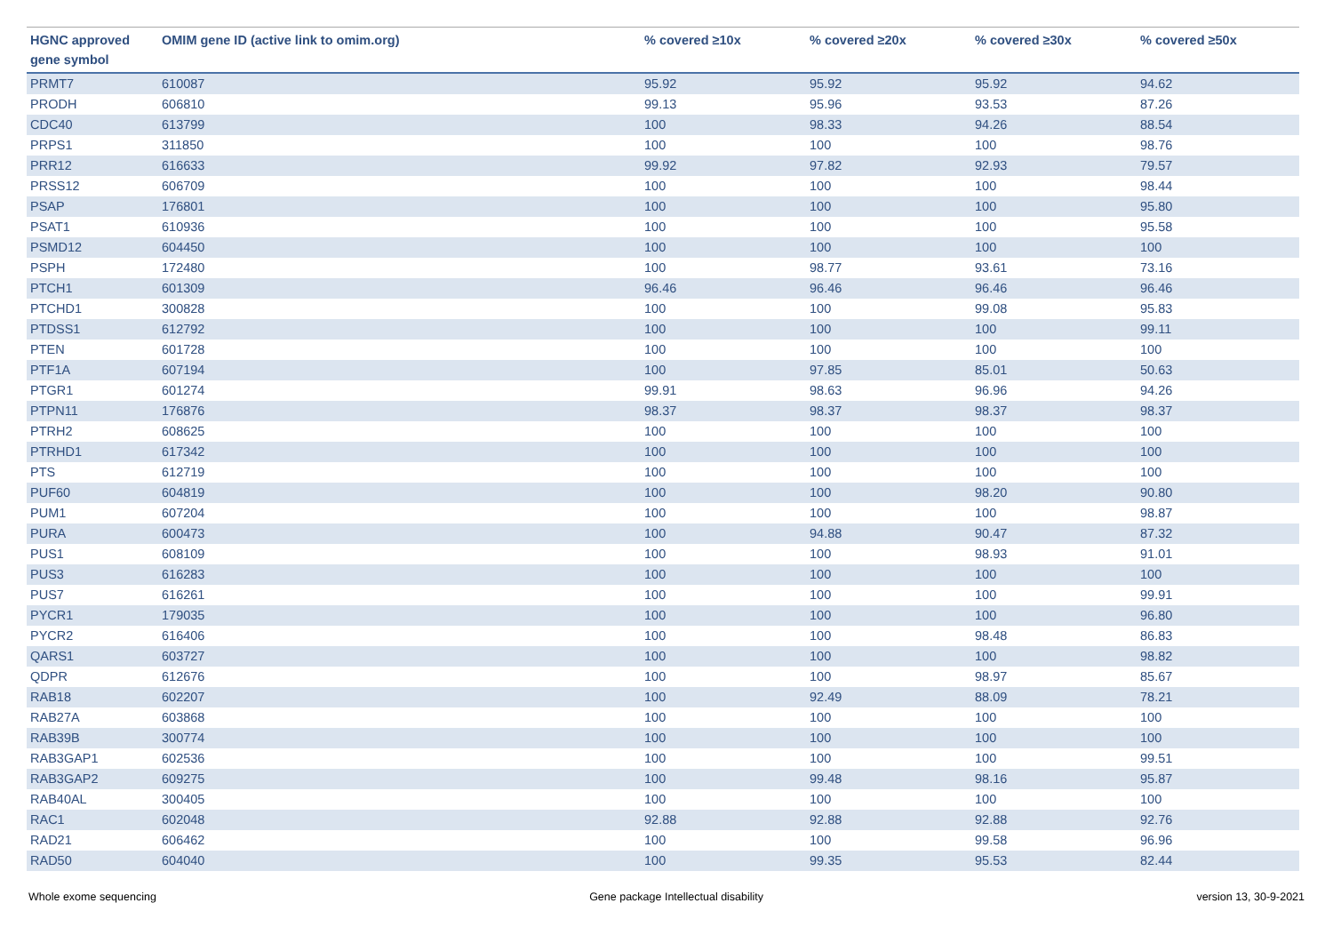| HGNC approved gene symbol | OMIM gene ID (active link to omim.org) | % covered ≥10x | % covered ≥20x | % covered ≥30x | % covered ≥50x |
| --- | --- | --- | --- | --- | --- |
| PRMT7 | 610087 | 95.92 | 95.92 | 95.92 | 94.62 |
| PRODH | 606810 | 99.13 | 95.96 | 93.53 | 87.26 |
| CDC40 | 613799 | 100 | 98.33 | 94.26 | 88.54 |
| PRPS1 | 311850 | 100 | 100 | 100 | 98.76 |
| PRR12 | 616633 | 99.92 | 97.82 | 92.93 | 79.57 |
| PRSS12 | 606709 | 100 | 100 | 100 | 98.44 |
| PSAP | 176801 | 100 | 100 | 100 | 95.80 |
| PSAT1 | 610936 | 100 | 100 | 100 | 95.58 |
| PSMD12 | 604450 | 100 | 100 | 100 | 100 |
| PSPH | 172480 | 100 | 98.77 | 93.61 | 73.16 |
| PTCH1 | 601309 | 96.46 | 96.46 | 96.46 | 96.46 |
| PTCHD1 | 300828 | 100 | 100 | 99.08 | 95.83 |
| PTDSS1 | 612792 | 100 | 100 | 100 | 99.11 |
| PTEN | 601728 | 100 | 100 | 100 | 100 |
| PTF1A | 607194 | 100 | 97.85 | 85.01 | 50.63 |
| PTGR1 | 601274 | 99.91 | 98.63 | 96.96 | 94.26 |
| PTPN11 | 176876 | 98.37 | 98.37 | 98.37 | 98.37 |
| PTRH2 | 608625 | 100 | 100 | 100 | 100 |
| PTRHD1 | 617342 | 100 | 100 | 100 | 100 |
| PTS | 612719 | 100 | 100 | 100 | 100 |
| PUF60 | 604819 | 100 | 100 | 98.20 | 90.80 |
| PUM1 | 607204 | 100 | 100 | 100 | 98.87 |
| PURA | 600473 | 100 | 94.88 | 90.47 | 87.32 |
| PUS1 | 608109 | 100 | 100 | 98.93 | 91.01 |
| PUS3 | 616283 | 100 | 100 | 100 | 100 |
| PUS7 | 616261 | 100 | 100 | 100 | 99.91 |
| PYCR1 | 179035 | 100 | 100 | 100 | 96.80 |
| PYCR2 | 616406 | 100 | 100 | 98.48 | 86.83 |
| QARS1 | 603727 | 100 | 100 | 100 | 98.82 |
| QDPR | 612676 | 100 | 100 | 98.97 | 85.67 |
| RAB18 | 602207 | 100 | 92.49 | 88.09 | 78.21 |
| RAB27A | 603868 | 100 | 100 | 100 | 100 |
| RAB39B | 300774 | 100 | 100 | 100 | 100 |
| RAB3GAP1 | 602536 | 100 | 100 | 100 | 99.51 |
| RAB3GAP2 | 609275 | 100 | 99.48 | 98.16 | 95.87 |
| RAB40AL | 300405 | 100 | 100 | 100 | 100 |
| RAC1 | 602048 | 92.88 | 92.88 | 92.88 | 92.76 |
| RAD21 | 606462 | 100 | 100 | 99.58 | 96.96 |
| RAD50 | 604040 | 100 | 99.35 | 95.53 | 82.44 |
Whole exome sequencing Gene package Intellectual disability version 13, 30-9-2021